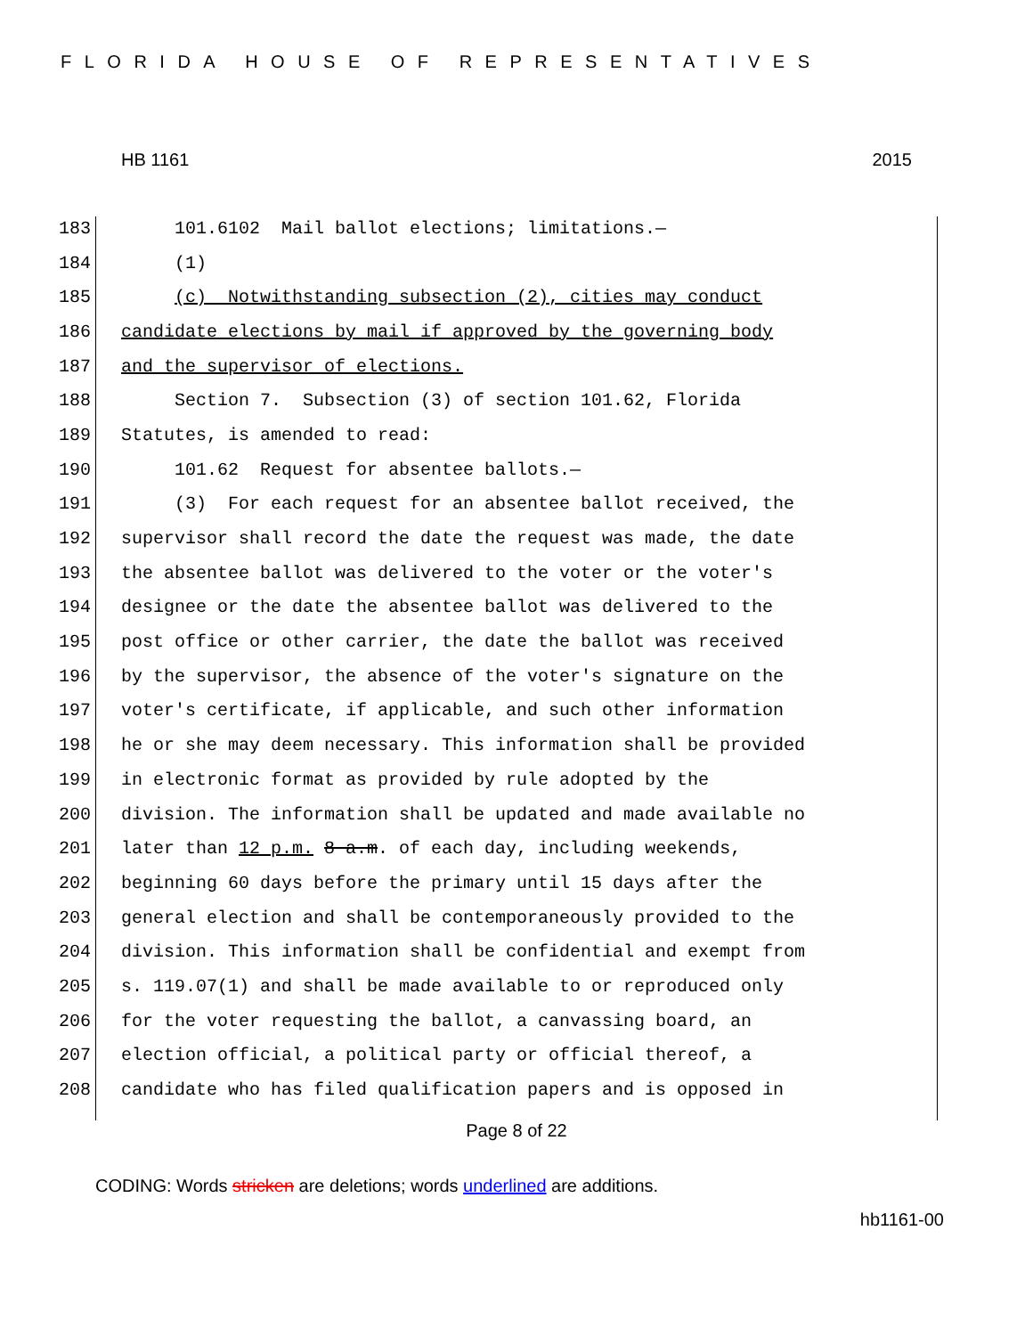FLORIDA HOUSE OF REPRESENTATIVES
HB 1161 2015
183 101.6102 Mail ballot elections; limitations.—
184 (1)
185 (c) Notwithstanding subsection (2), cities may conduct
186 candidate elections by mail if approved by the governing body
187 and the supervisor of elections.
188 Section 7. Subsection (3) of section 101.62, Florida
189 Statutes, is amended to read:
190 101.62 Request for absentee ballots.—
191 (3) For each request for an absentee ballot received, the
192 supervisor shall record the date the request was made, the date
193 the absentee ballot was delivered to the voter or the voter's
194 designee or the date the absentee ballot was delivered to the
195 post office or other carrier, the date the ballot was received
196 by the supervisor, the absence of the voter's signature on the
197 voter's certificate, if applicable, and such other information
198 he or she may deem necessary. This information shall be provided
199 in electronic format as provided by rule adopted by the
200 division. The information shall be updated and made available no
201 later than 12 p.m. 8 a.m. of each day, including weekends,
202 beginning 60 days before the primary until 15 days after the
203 general election and shall be contemporaneously provided to the
204 division. This information shall be confidential and exempt from
205 s. 119.07(1) and shall be made available to or reproduced only
206 for the voter requesting the ballot, a canvassing board, an
207 election official, a political party or official thereof, a
208 candidate who has filed qualification papers and is opposed in
Page 8 of 22
CODING: Words stricken are deletions; words underlined are additions.
hb1161-00